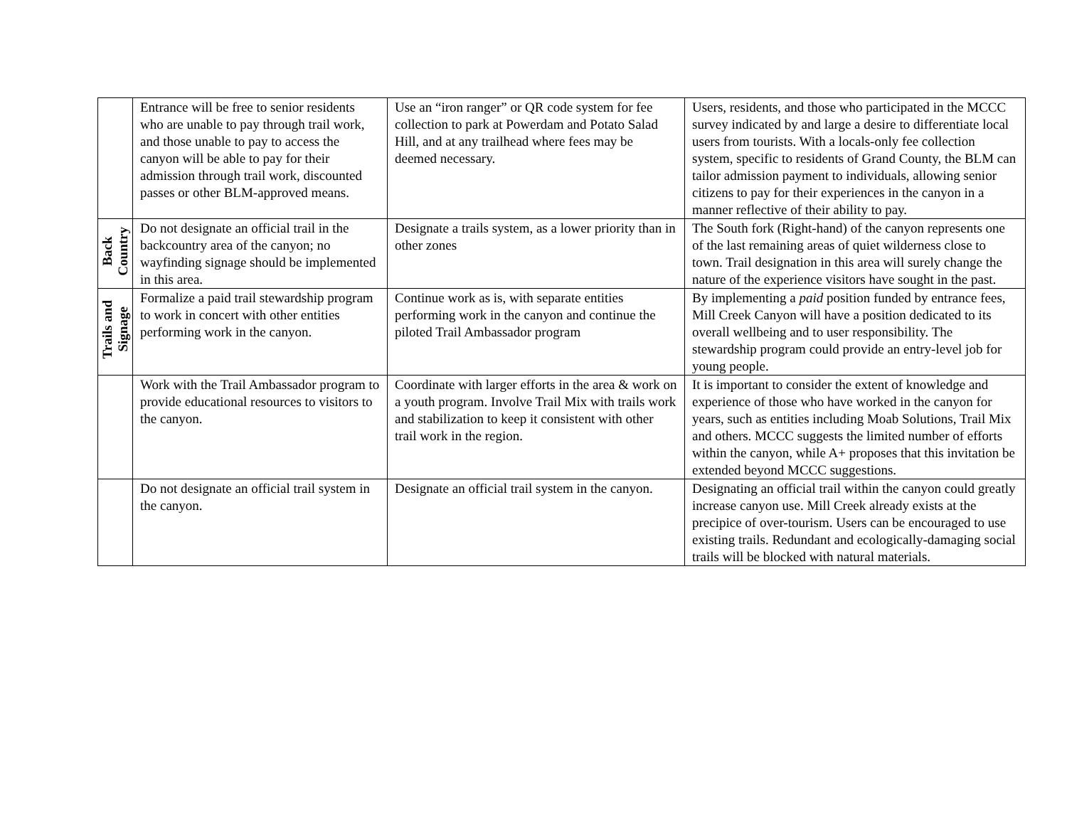| | Entrance will be free to senior residents who are unable to pay through trail work, and those unable to pay to access the canyon will be able to pay for their admission through trail work, discounted passes or other BLM-approved means. | Use an “iron ranger” or QR code system for fee collection to park at Powerdam and Potato Salad Hill, and at any trailhead where fees may be deemed necessary. | Users, residents, and those who participated in the MCCC survey indicated by and large a desire to differentiate local users from tourists. With a locals-only fee collection system, specific to residents of Grand County, the BLM can tailor admission payment to individuals, allowing senior citizens to pay for their experiences in the canyon in a manner reflective of their ability to pay. |
| Back Country | Do not designate an official trail in the backcountry area of the canyon; no wayfinding signage should be implemented in this area. | Designate a trails system, as a lower priority than in other zones | The South fork (Right-hand) of the canyon represents one of the last remaining areas of quiet wilderness close to town. Trail designation in this area will surely change the nature of the experience visitors have sought in the past. |
| Trails and Signage | Formalize a paid trail stewardship program to work in concert with other entities performing work in the canyon. | Continue work as is, with separate entities performing work in the canyon and continue the piloted Trail Ambassador program | By implementing a paid position funded by entrance fees, Mill Creek Canyon will have a position dedicated to its overall wellbeing and to user responsibility. The stewardship program could provide an entry-level job for young people. |
| | Work with the Trail Ambassador program to provide educational resources to visitors to the canyon. | Coordinate with larger efforts in the area & work on a youth program. Involve Trail Mix with trails work and stabilization to keep it consistent with other trail work in the region. | It is important to consider the extent of knowledge and experience of those who have worked in the canyon for years, such as entities including Moab Solutions, Trail Mix and others. MCCC suggests the limited number of efforts within the canyon, while A+ proposes that this invitation be extended beyond MCCC suggestions. |
| | Do not designate an official trail system in the canyon. | Designate an official trail system in the canyon. | Designating an official trail within the canyon could greatly increase canyon use. Mill Creek already exists at the precipice of over-tourism. Users can be encouraged to use existing trails. Redundant and ecologically-damaging social trails will be blocked with natural materials. |